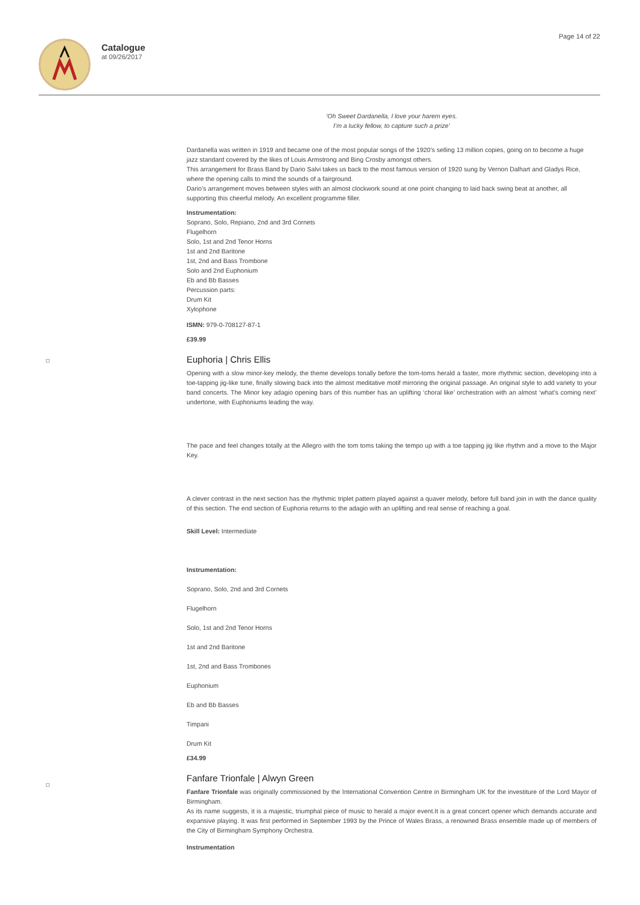Catalogue
at 09/26/2017
Page 14 of 22
‘Oh Sweet Dardanella, I love your harem eyes.
I’m a lucky fellow, to capture such a prize’
Dardanella was written in 1919 and became one of the most popular songs of the 1920’s selling 13 million copies, going on to become a huge jazz standard covered by the likes of Louis Armstrong and Bing Crosby amongst others.
This arrangement for Brass Band by Dario Salvi takes us back to the most famous version of 1920 sung by Vernon Dalhart and Gladys Rice, where the opening calls to mind the sounds of a fairground.
Dario’s arrangement moves between styles with an almost clockwork sound at one point changing to laid back swing beat at another, all supporting this cheerful melody. An excellent programme filler.
Instrumentation:
Soprano, Solo, Repiano, 2nd and 3rd Cornets
Flugelhorn
Solo, 1st and 2nd Tenor Horns
1st and 2nd Baritone
1st, 2nd and Bass Trombone
Solo and 2nd Euphonium
Eb and Bb Basses
Percussion parts:
Drum Kit
Xylophone
ISMN: 979-0-708127-87-1
£39.99
Euphoria | Chris Ellis
Opening with a slow minor-key melody, the theme develops tonally before the tom-toms herald a faster, more rhythmic section, developing into a toe-tapping jig-like tune, finally slowing back into the almost meditative motif mirroring the original passage. An original style to add variety to your band concerts. The Minor key adagio opening bars of this number has an uplifting ‘choral like’ orchestration with an almost ‘what’s coming next’ undertone, with Euphoniums leading the way.
The pace and feel changes totally at the Allegro with the tom toms taking the tempo up with a toe tapping jig like rhythm and a move to the Major Key.
A clever contrast in the next section has the rhythmic triplet pattern played against a quaver melody, before full band join in with the dance quality of this section. The end section of Euphoria returns to the adagio with an uplifting and real sense of reaching a goal.
Skill Level: Intermediate
Instrumentation:
Soprano, Solo, 2nd and 3rd Cornets
Flugelhorn
Solo, 1st and 2nd Tenor Horns
1st and 2nd Baritone
1st, 2nd and Bass Trombones
Euphonium
Eb and Bb Basses
Timpani
Drum Kit
£34.99
Fanfare Trionfale | Alwyn Green
Fanfare Trionfale was originally commissioned by the International Convention Centre in Birmingham UK for the investiture of the Lord Mayor of Birmingham.
As its name suggests, it is a majestic, triumphal piece of music to herald a major event.It is a great concert opener which demands accurate and expansive playing. It was first performed in September 1993 by the Prince of Wales Brass, a renowned Brass ensemble made up of members of the City of Birmingham Symphony Orchestra.
Instrumentation